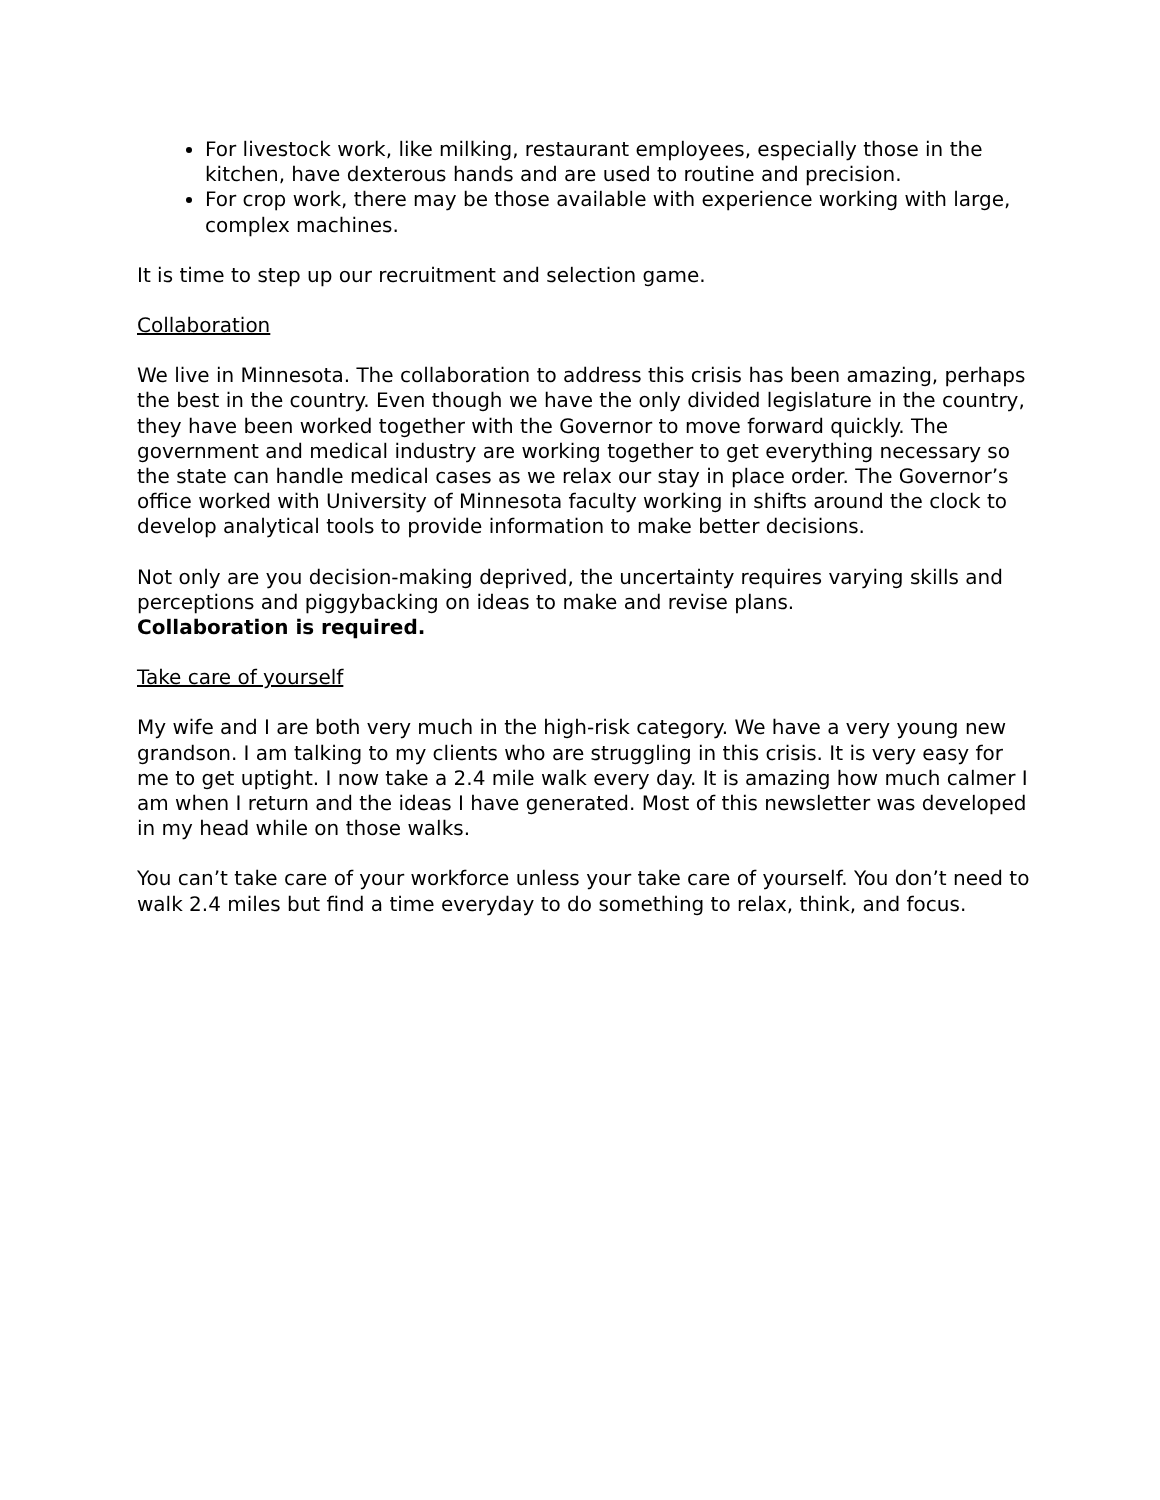For livestock work, like milking, restaurant employees, especially those in the kitchen, have dexterous hands and are used to routine and precision.
For crop work, there may be those available with experience working with large, complex machines.
It is time to step up our recruitment and selection game.
Collaboration
We live in Minnesota. The collaboration to address this crisis has been amazing, perhaps the best in the country. Even though we have the only divided legislature in the country, they have been worked together with the Governor to move forward quickly. The government and medical industry are working together to get everything necessary so the state can handle medical cases as we relax our stay in place order. The Governor’s office worked with University of Minnesota faculty working in shifts around the clock to develop analytical tools to provide information to make better decisions.
Not only are you decision-making deprived, the uncertainty requires varying skills and perceptions and piggybacking on ideas to make and revise plans.
Collaboration is required.
Take care of yourself
My wife and I are both very much in the high-risk category. We have a very young new grandson. I am talking to my clients who are struggling in this crisis. It is very easy for me to get uptight. I now take a 2.4 mile walk every day. It is amazing how much calmer I am when I return and the ideas I have generated. Most of this newsletter was developed in my head while on those walks.
You can’t take care of your workforce unless your take care of yourself. You don’t need to walk 2.4 miles but find a time everyday to do something to relax, think, and focus.